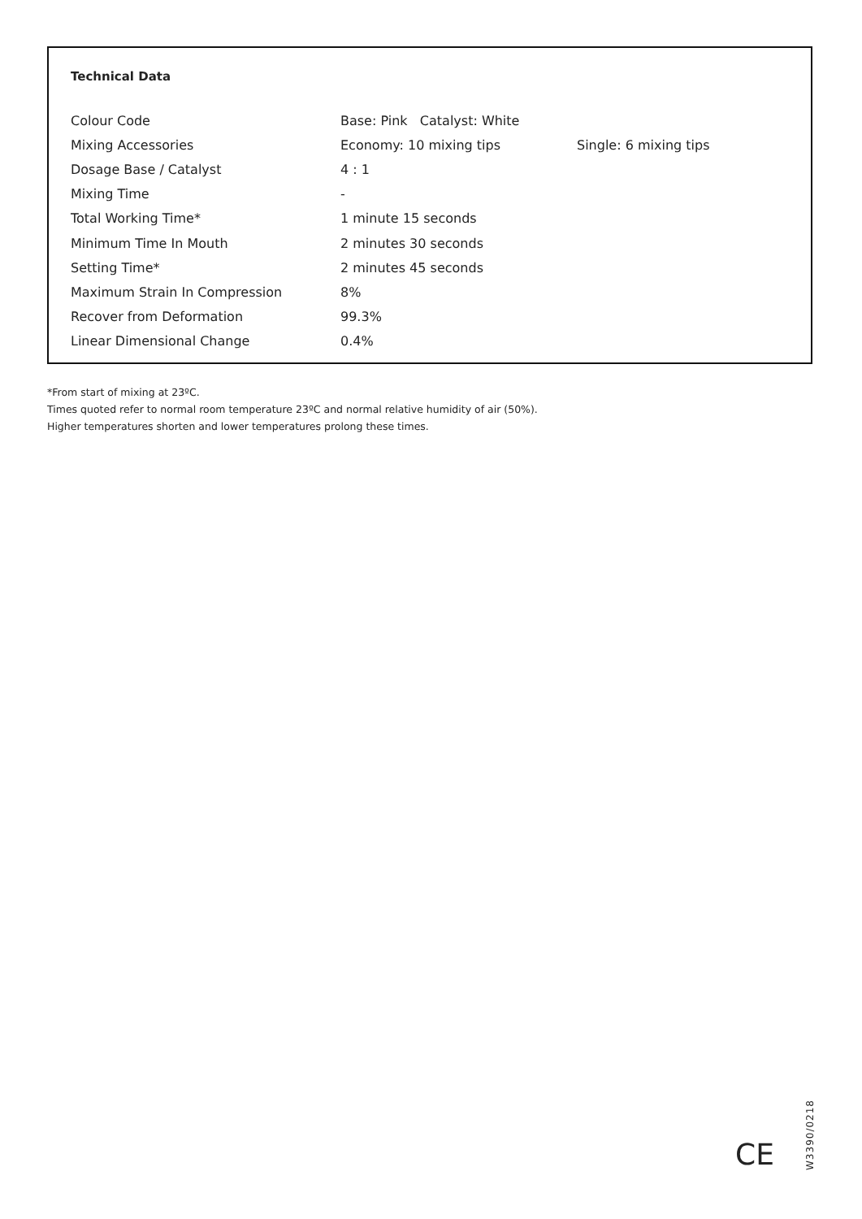Technical Data
| Colour Code | Base: Pink Catalyst: White | |
| Mixing Accessories | Economy: 10 mixing tips | Single: 6 mixing tips |
| Dosage Base / Catalyst | 4 : 1 | |
| Mixing Time | - | |
| Total Working Time* | 1 minute 15 seconds | |
| Minimum Time In Mouth | 2 minutes 30 seconds | |
| Setting Time* | 2 minutes 45 seconds | |
| Maximum Strain In Compression | 8% | |
| Recover from Deformation | 99.3% | |
| Linear Dimensional Change | 0.4% | |
*From start of mixing at 23ºC.
Times quoted refer to normal room temperature 23ºC and normal relative humidity of air (50%).
Higher temperatures shorten and lower temperatures prolong these times.
CE
W3390/0218